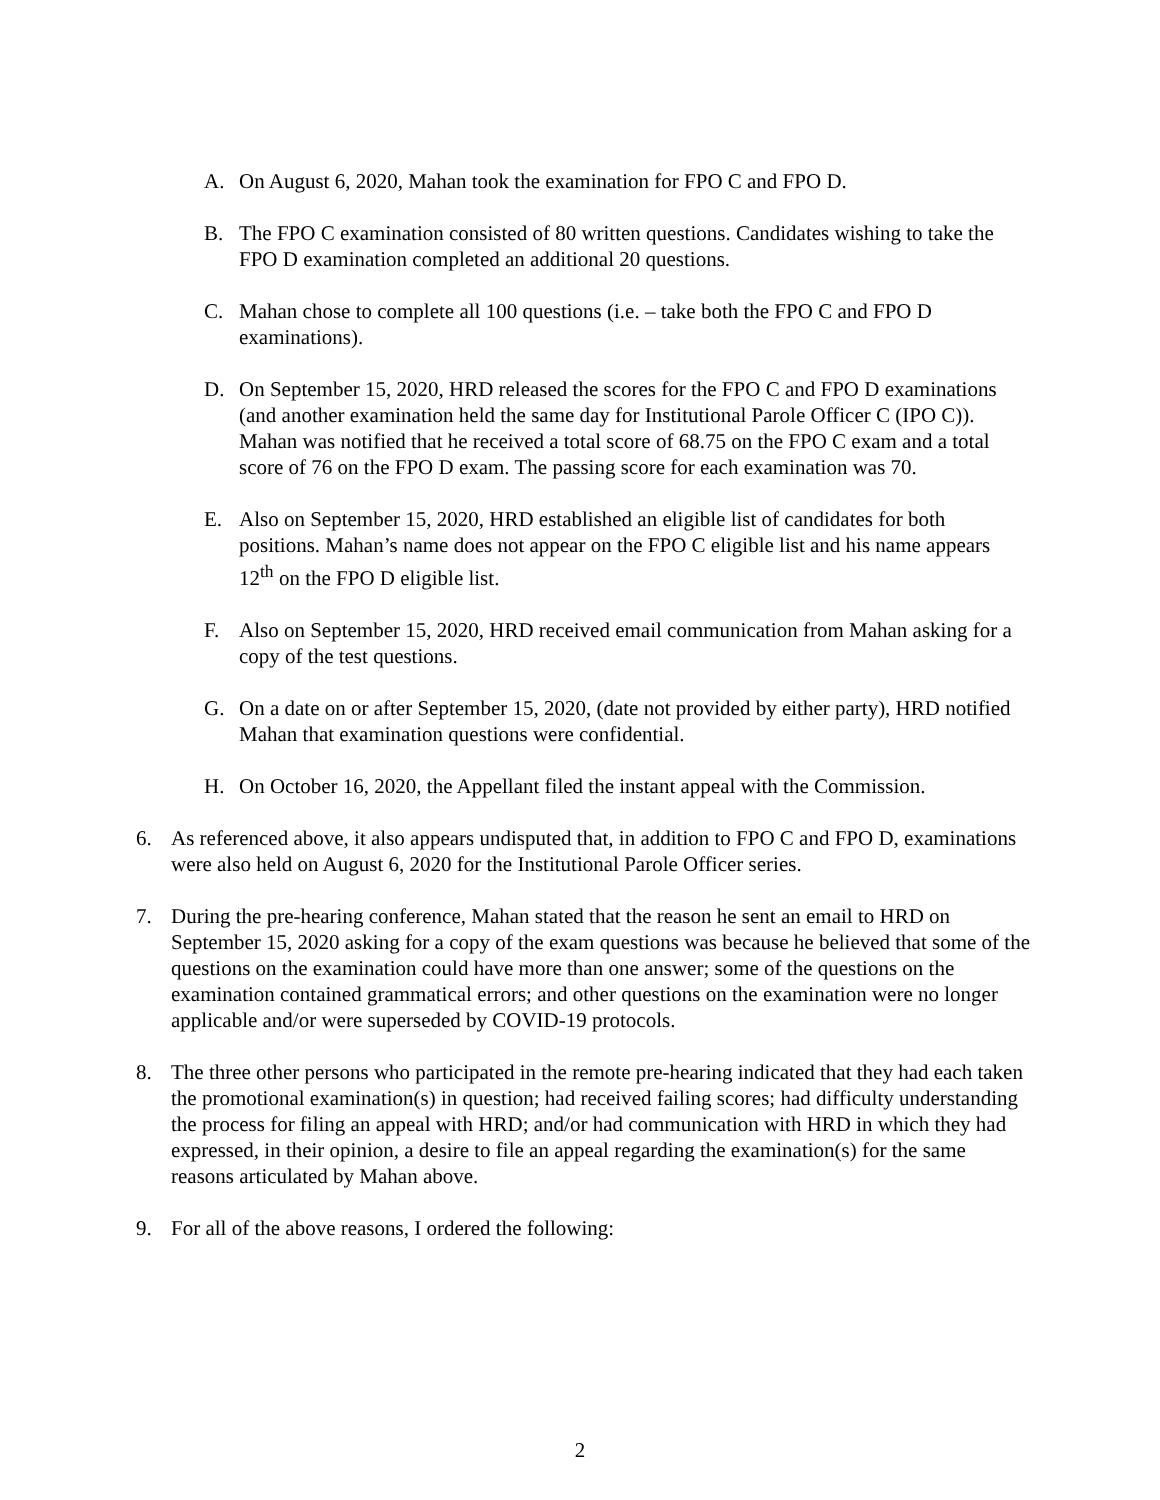A. On August 6, 2020, Mahan took the examination for FPO C and FPO D.
B. The FPO C examination consisted of 80 written questions. Candidates wishing to take the FPO D examination completed an additional 20 questions.
C. Mahan chose to complete all 100 questions (i.e. – take both the FPO C and FPO D examinations).
D. On September 15, 2020, HRD released the scores for the FPO C and FPO D examinations (and another examination held the same day for Institutional Parole Officer C (IPO C)). Mahan was notified that he received a total score of 68.75 on the FPO C exam and a total score of 76 on the FPO D exam. The passing score for each examination was 70.
E. Also on September 15, 2020, HRD established an eligible list of candidates for both positions. Mahan’s name does not appear on the FPO C eligible list and his name appears 12<sup>th</sup> on the FPO D eligible list.
F. Also on September 15, 2020, HRD received email communication from Mahan asking for a copy of the test questions.
G. On a date on or after September 15, 2020, (date not provided by either party), HRD notified Mahan that examination questions were confidential.
H. On October 16, 2020, the Appellant filed the instant appeal with the Commission.
6. As referenced above, it also appears undisputed that, in addition to FPO C and FPO D, examinations were also held on August 6, 2020 for the Institutional Parole Officer series.
7. During the pre-hearing conference, Mahan stated that the reason he sent an email to HRD on September 15, 2020 asking for a copy of the exam questions was because he believed that some of the questions on the examination could have more than one answer; some of the questions on the examination contained grammatical errors; and other questions on the examination were no longer applicable and/or were superseded by COVID-19 protocols.
8. The three other persons who participated in the remote pre-hearing indicated that they had each taken the promotional examination(s) in question; had received failing scores; had difficulty understanding the process for filing an appeal with HRD; and/or had communication with HRD in which they had expressed, in their opinion, a desire to file an appeal regarding the examination(s) for the same reasons articulated by Mahan above.
9. For all of the above reasons, I ordered the following:
2